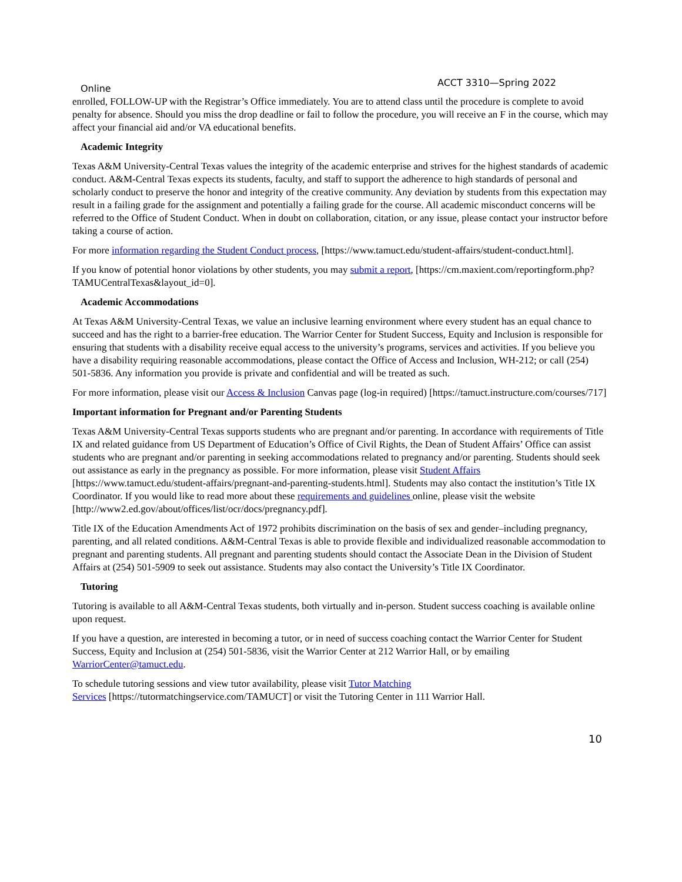Online ACCT 3310—Spring 2022
enrolled, FOLLOW-UP with the Registrar’s Office immediately. You are to attend class until the procedure is complete to avoid penalty for absence. Should you miss the drop deadline or fail to follow the procedure, you will receive an F in the course, which may affect your financial aid and/or VA educational benefits.
Academic Integrity
Texas A&M University-Central Texas values the integrity of the academic enterprise and strives for the highest standards of academic conduct. A&M-Central Texas expects its students, faculty, and staff to support the adherence to high standards of personal and scholarly conduct to preserve the honor and integrity of the creative community. Any deviation by students from this expectation may result in a failing grade for the assignment and potentially a failing grade for the course. All academic misconduct concerns will be referred to the Office of Student Conduct. When in doubt on collaboration, citation, or any issue, please contact your instructor before taking a course of action.
For more information regarding the Student Conduct process, [https://www.tamuct.edu/student-affairs/student-conduct.html].
If you know of potential honor violations by other students, you may submit a report, [https://cm.maxient.com/reportingform.php?TAMUCentralTexas&layout_id=0].
Academic Accommodations
At Texas A&M University-Central Texas, we value an inclusive learning environment where every student has an equal chance to succeed and has the right to a barrier-free education. The Warrior Center for Student Success, Equity and Inclusion is responsible for ensuring that students with a disability receive equal access to the university’s programs, services and activities. If you believe you have a disability requiring reasonable accommodations, please contact the Office of Access and Inclusion, WH-212; or call (254) 501-5836. Any information you provide is private and confidential and will be treated as such.
For more information, please visit our Access & Inclusion Canvas page (log-in required) [https://tamuct.instructure.com/courses/717]
Important information for Pregnant and/or Parenting Students
Texas A&M University-Central Texas supports students who are pregnant and/or parenting. In accordance with requirements of Title IX and related guidance from US Department of Education’s Office of Civil Rights, the Dean of Student Affairs’ Office can assist students who are pregnant and/or parenting in seeking accommodations related to pregnancy and/or parenting. Students should seek out assistance as early in the pregnancy as possible. For more information, please visit Student Affairs [https://www.tamuct.edu/student-affairs/pregnant-and-parenting-students.html]. Students may also contact the institution’s Title IX Coordinator. If you would like to read more about these requirements and guidelines online, please visit the website [http://www2.ed.gov/about/offices/list/ocr/docs/pregnancy.pdf].
Title IX of the Education Amendments Act of 1972 prohibits discrimination on the basis of sex and gender–including pregnancy, parenting, and all related conditions. A&M-Central Texas is able to provide flexible and individualized reasonable accommodation to pregnant and parenting students. All pregnant and parenting students should contact the Associate Dean in the Division of Student Affairs at (254) 501-5909 to seek out assistance. Students may also contact the University’s Title IX Coordinator.
Tutoring
Tutoring is available to all A&M-Central Texas students, both virtually and in-person. Student success coaching is available online upon request.
If you have a question, are interested in becoming a tutor, or in need of success coaching contact the Warrior Center for Student Success, Equity and Inclusion at (254) 501-5836, visit the Warrior Center at 212 Warrior Hall, or by emailing WarriorCenter@tamuct.edu.
To schedule tutoring sessions and view tutor availability, please visit Tutor Matching
Services [https://tutormatchingservice.com/TAMUCT] or visit the Tutoring Center in 111 Warrior Hall.
10